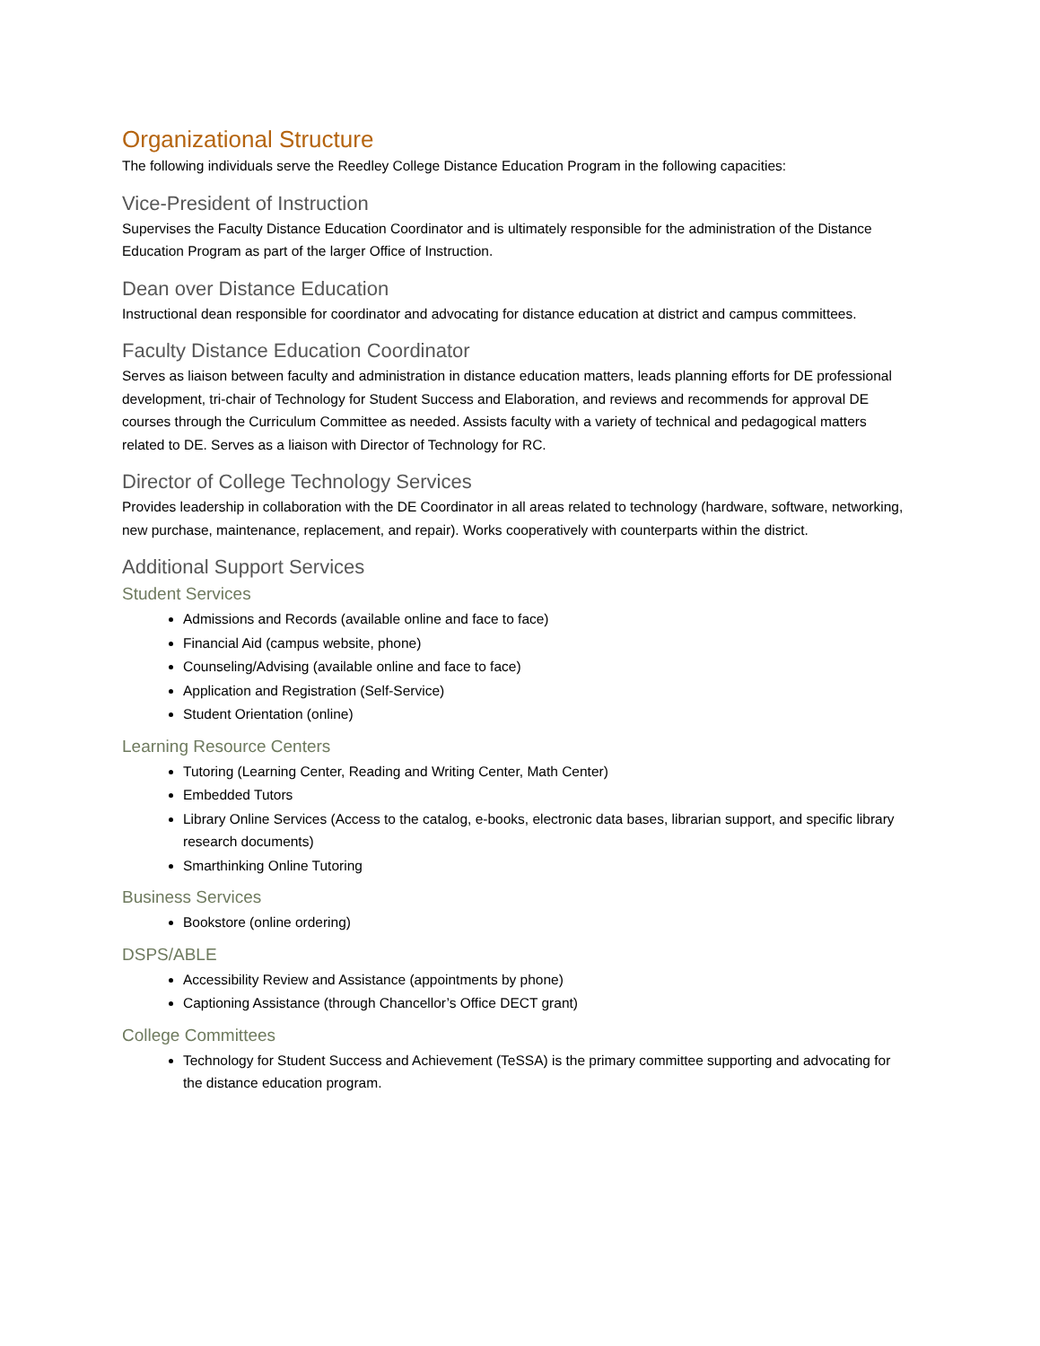Organizational Structure
The following individuals serve the Reedley College Distance Education Program in the following capacities:
Vice-President of Instruction
Supervises the Faculty Distance Education Coordinator and is ultimately responsible for the administration of the Distance Education Program as part of the larger Office of Instruction.
Dean over Distance Education
Instructional dean responsible for coordinator and advocating for distance education at district and campus committees.
Faculty Distance Education Coordinator
Serves as liaison between faculty and administration in distance education matters, leads planning efforts for DE professional development, tri-chair of Technology for Student Success and Elaboration, and reviews and recommends for approval DE courses through the Curriculum Committee as needed. Assists faculty with a variety of technical and pedagogical matters related to DE. Serves as a liaison with Director of Technology for RC.
Director of College Technology Services
Provides leadership in collaboration with the DE Coordinator in all areas related to technology (hardware, software, networking, new purchase, maintenance, replacement, and repair). Works cooperatively with counterparts within the district.
Additional Support Services
Student Services
Admissions and Records (available online and face to face)
Financial Aid (campus website, phone)
Counseling/Advising (available online and face to face)
Application and Registration (Self-Service)
Student Orientation (online)
Learning Resource Centers
Tutoring (Learning Center, Reading and Writing Center, Math Center)
Embedded Tutors
Library Online Services (Access to the catalog, e-books, electronic data bases, librarian support, and specific library research documents)
Smarthinking Online Tutoring
Business Services
Bookstore (online ordering)
DSPS/ABLE
Accessibility Review and Assistance (appointments by phone)
Captioning Assistance (through Chancellor’s Office DECT grant)
College Committees
Technology for Student Success and Achievement (TeSSA) is the primary committee supporting and advocating for the distance education program.